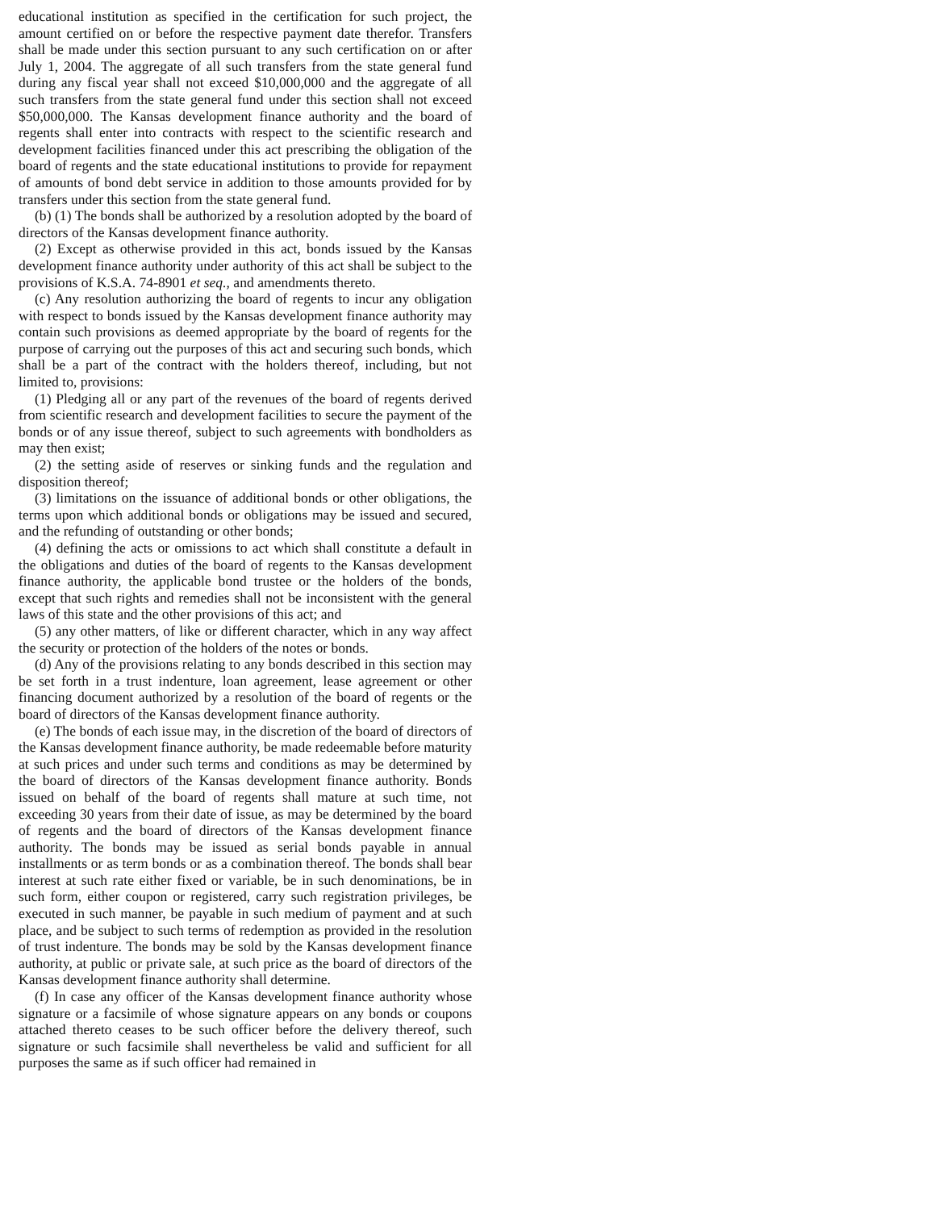educational institution as specified in the certification for such project, the amount certified on or before the respective payment date therefor. Transfers shall be made under this section pursuant to any such certification on or after July 1, 2004. The aggregate of all such transfers from the state general fund during any fiscal year shall not exceed $10,000,000 and the aggregate of all such transfers from the state general fund under this section shall not exceed $50,000,000. The Kansas development finance authority and the board of regents shall enter into contracts with respect to the scientific research and development facilities financed under this act prescribing the obligation of the board of regents and the state educational institutions to provide for repayment of amounts of bond debt service in addition to those amounts provided for by transfers under this section from the state general fund.
(b) (1) The bonds shall be authorized by a resolution adopted by the board of directors of the Kansas development finance authority.
(2) Except as otherwise provided in this act, bonds issued by the Kansas development finance authority under authority of this act shall be subject to the provisions of K.S.A. 74-8901 et seq., and amendments thereto.
(c) Any resolution authorizing the board of regents to incur any obligation with respect to bonds issued by the Kansas development finance authority may contain such provisions as deemed appropriate by the board of regents for the purpose of carrying out the purposes of this act and securing such bonds, which shall be a part of the contract with the holders thereof, including, but not limited to, provisions:
(1) Pledging all or any part of the revenues of the board of regents derived from scientific research and development facilities to secure the payment of the bonds or of any issue thereof, subject to such agreements with bondholders as may then exist;
(2) the setting aside of reserves or sinking funds and the regulation and disposition thereof;
(3) limitations on the issuance of additional bonds or other obligations, the terms upon which additional bonds or obligations may be issued and secured, and the refunding of outstanding or other bonds;
(4) defining the acts or omissions to act which shall constitute a default in the obligations and duties of the board of regents to the Kansas development finance authority, the applicable bond trustee or the holders of the bonds, except that such rights and remedies shall not be inconsistent with the general laws of this state and the other provisions of this act; and
(5) any other matters, of like or different character, which in any way affect the security or protection of the holders of the notes or bonds.
(d) Any of the provisions relating to any bonds described in this section may be set forth in a trust indenture, loan agreement, lease agreement or other financing document authorized by a resolution of the board of regents or the board of directors of the Kansas development finance authority.
(e) The bonds of each issue may, in the discretion of the board of directors of the Kansas development finance authority, be made redeemable before maturity at such prices and under such terms and conditions as may be determined by the board of directors of the Kansas development finance authority. Bonds issued on behalf of the board of regents shall mature at such time, not exceeding 30 years from their date of issue, as may be determined by the board of regents and the board of directors of the Kansas development finance authority. The bonds may be issued as serial bonds payable in annual installments or as term bonds or as a combination thereof. The bonds shall bear interest at such rate either fixed or variable, be in such denominations, be in such form, either coupon or registered, carry such registration privileges, be executed in such manner, be payable in such medium of payment and at such place, and be subject to such terms of redemption as provided in the resolution of trust indenture. The bonds may be sold by the Kansas development finance authority, at public or private sale, at such price as the board of directors of the Kansas development finance authority shall determine.
(f) In case any officer of the Kansas development finance authority whose signature or a facsimile of whose signature appears on any bonds or coupons attached thereto ceases to be such officer before the delivery thereof, such signature or such facsimile shall nevertheless be valid and sufficient for all purposes the same as if such officer had remained in